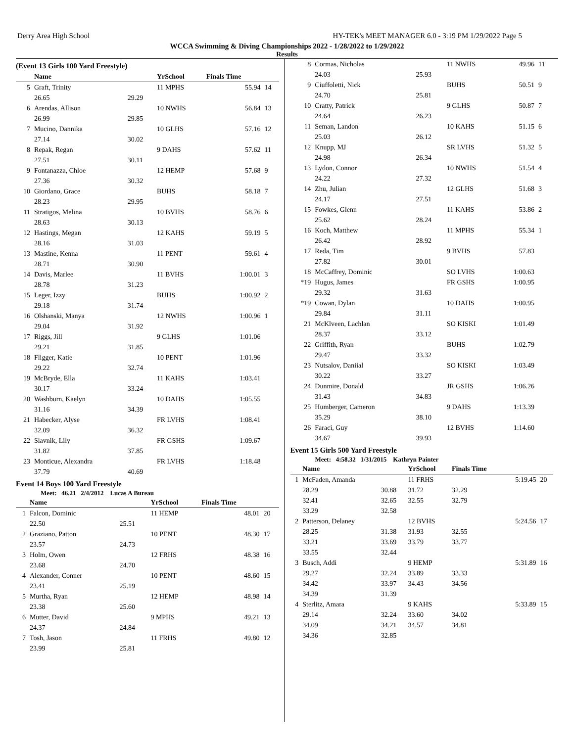Derry Area High School HY-TEK's MEET MANAGER 6.0 - 3:19 PM 1/29/2022 Page 5
WCCA Swimming & Diving Championships 2022 - 1/28/2022 to 1/29/2022
Results
(Event 13 Girls 100 Yard Freestyle)
| | Name | | YrSchool | Finals Time | |
| --- | --- | --- | --- | --- | --- |
| 5 | Graft, Trinity | | 11 MPHS | 55.94 | 14 |
| | 26.65 | 29.29 | | | |
| 6 | Arendas, Allison | | 10 NWHS | 56.84 | 13 |
| | 26.99 | 29.85 | | | |
| 7 | Mucino, Dannika | | 10 GLHS | 57.16 | 12 |
| | 27.14 | 30.02 | | | |
| 8 | Repak, Regan | | 9 DAHS | 57.62 | 11 |
| | 27.51 | 30.11 | | | |
| 9 | Fontanazza, Chloe | | 12 HEMP | 57.68 | 9 |
| | 27.36 | 30.32 | | | |
| 10 | Giordano, Grace | | BUHS | 58.18 | 7 |
| | 28.23 | 29.95 | | | |
| 11 | Stratigos, Melina | | 10 BVHS | 58.76 | 6 |
| | 28.63 | 30.13 | | | |
| 12 | Hastings, Megan | | 12 KAHS | 59.19 | 5 |
| | 28.16 | 31.03 | | | |
| 13 | Mastine, Kenna | | 11 PENT | 59.61 | 4 |
| | 28.71 | 30.90 | | | |
| 14 | Davis, Marlee | | 11 BVHS | 1:00.01 | 3 |
| | 28.78 | 31.23 | | | |
| 15 | Leger, Izzy | | BUHS | 1:00.92 | 2 |
| | 29.18 | 31.74 | | | |
| 16 | Olshanski, Manya | | 12 NWHS | 1:00.96 | 1 |
| | 29.04 | 31.92 | | | |
| 17 | Riggs, Jill | | 9 GLHS | 1:01.06 | |
| | 29.21 | 31.85 | | | |
| 18 | Fligger, Katie | | 10 PENT | 1:01.96 | |
| | 29.22 | 32.74 | | | |
| 19 | McBryde, Ella | | 11 KAHS | 1:03.41 | |
| | 30.17 | 33.24 | | | |
| 20 | Washburn, Kaelyn | | 10 DAHS | 1:05.55 | |
| | 31.16 | 34.39 | | | |
| 21 | Habecker, Alyse | | FR LVHS | 1:08.41 | |
| | 32.09 | 36.32 | | | |
| 22 | Slavnik, Lily | | FR GSHS | 1:09.67 | |
| | 31.82 | 37.85 | | | |
| 23 | Monticue, Alexandra | | FR LVHS | 1:18.48 | |
| | 37.79 | 40.69 | | | |
Event 14 Boys 100 Yard Freestyle
Meet: 46.21 2/4/2012 Lucas A Bureau
| | Name | | YrSchool | Finals Time | |
| --- | --- | --- | --- | --- | --- |
| 1 | Falcon, Dominic | | 11 HEMP | 48.01 | 20 |
| | 22.50 | 25.51 | | | |
| 2 | Graziano, Patton | | 10 PENT | 48.30 | 17 |
| | 23.57 | 24.73 | | | |
| 3 | Holm, Owen | | 12 FRHS | 48.38 | 16 |
| | 23.68 | 24.70 | | | |
| 4 | Alexander, Conner | | 10 PENT | 48.60 | 15 |
| | 23.41 | 25.19 | | | |
| 5 | Murtha, Ryan | | 12 HEMP | 48.98 | 14 |
| | 23.38 | 25.60 | | | |
| 6 | Mutter, David | | 9 MPHS | 49.21 | 13 |
| | 24.37 | 24.84 | | | |
| 7 | Tosh, Jason | | 11 FRHS | 49.80 | 12 |
| | 23.99 | 25.81 | | | |
| 8 | Cormas, Nicholas | | 11 NWHS | 49.96 | 11 |
| | 24.03 | 25.93 | | | |
| 9 | Ciuffoletti, Nick | | BUHS | 50.51 | 9 |
| | 24.70 | 25.81 | | | |
| 10 | Cratty, Patrick | | 9 GLHS | 50.87 | 7 |
| | 24.64 | 26.23 | | | |
| 11 | Seman, Landon | | 10 KAHS | 51.15 | 6 |
| | 25.03 | 26.12 | | | |
| 12 | Knupp, MJ | | SR LVHS | 51.32 | 5 |
| | 24.98 | 26.34 | | | |
| 13 | Lydon, Connor | | 10 NWHS | 51.54 | 4 |
| | 24.22 | 27.32 | | | |
| 14 | Zhu, Julian | | 12 GLHS | 51.68 | 3 |
| | 24.17 | 27.51 | | | |
| 15 | Fowkes, Glenn | | 11 KAHS | 53.86 | 2 |
| | 25.62 | 28.24 | | | |
| 16 | Koch, Matthew | | 11 MPHS | 55.34 | 1 |
| | 26.42 | 28.92 | | | |
| 17 | Reda, Tim | | 9 BVHS | 57.83 | |
| | 27.82 | 30.01 | | | |
| 18 | McCaffrey, Dominic | | SO LVHS | 1:00.63 | |
| *19 | Hugus, James | | FR GSHS | 1:00.95 | |
| | 29.32 | 31.63 | | | |
| *19 | Cowan, Dylan | | 10 DAHS | 1:00.95 | |
| | 29.84 | 31.11 | | | |
| 21 | McKlveen, Lachlan | | SO KISKI | 1:01.49 | |
| | 28.37 | 33.12 | | | |
| 22 | Griffith, Ryan | | BUHS | 1:02.79 | |
| | 29.47 | 33.32 | | | |
| 23 | Nutsalov, Daniial | | SO KISKI | 1:03.49 | |
| | 30.22 | 33.27 | | | |
| 24 | Dunmire, Donald | | JR GSHS | 1:06.26 | |
| | 31.43 | 34.83 | | | |
| 25 | Humberger, Cameron | | 9 DAHS | 1:13.39 | |
| | 35.29 | 38.10 | | | |
| 26 | Faraci, Guy | | 12 BVHS | 1:14.60 | |
| | 34.67 | 39.93 | | | |
Event 15 Girls 500 Yard Freestyle
Meet: 4:58.32 1/31/2015 Kathryn Painter
| | Name | | YrSchool | Finals Time | | |
| --- | --- | --- | --- | --- | --- | --- |
| 1 | McFaden, Amanda | | 11 FRHS | | 5:19.45 | 20 |
| | 28.29 | 30.88 | 31.72 | 32.29 | | |
| | 32.41 | 32.65 | 32.55 | 32.79 | | |
| | 33.29 | 32.58 | | | | |
| 2 | Patterson, Delaney | | 12 BVHS | | 5:24.56 | 17 |
| | 28.25 | 31.38 | 31.93 | 32.55 | | |
| | 33.21 | 33.69 | 33.79 | 33.77 | | |
| | 33.55 | 32.44 | | | | |
| 3 | Busch, Addi | | 9 HEMP | | 5:31.89 | 16 |
| | 29.27 | 32.24 | 33.89 | 33.33 | | |
| | 34.42 | 33.97 | 34.43 | 34.56 | | |
| | 34.39 | 31.39 | | | | |
| 4 | Sterlitz, Amara | | 9 KAHS | | 5:33.89 | 15 |
| | 29.14 | 32.24 | 33.60 | 34.02 | | |
| | 34.09 | 34.21 | 34.57 | 34.81 | | |
| | 34.36 | 32.85 | | | | |